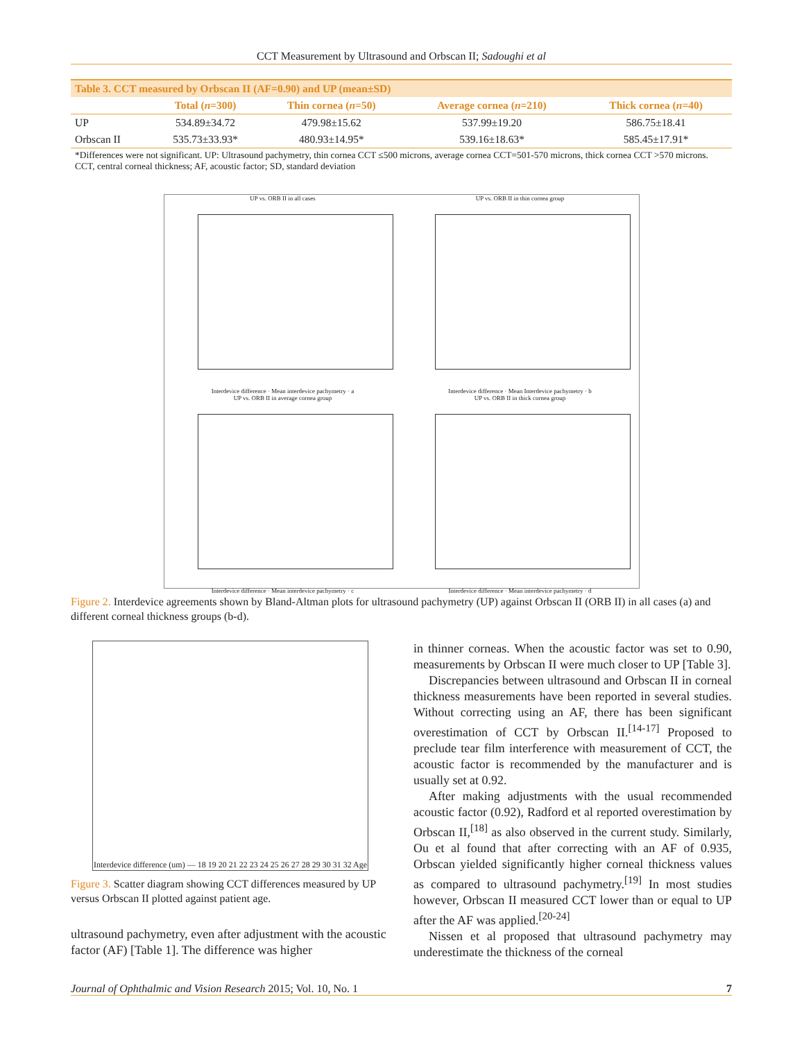CCT Measurement by Ultrasound and Orbscan II; Sadoughi et al
| Table 3. CCT measured by Orbscan II (AF=0.90) and UP (mean±SD) | | | | |
| | Total ( n =300) | Thin cornea ( n =50) | Average cornea ( n =210) | Thick cornea ( n =40) |
| UP | 534.89±34.72 | 479.98±15.62 | 537.99±19.20 | 586.75±18.41 |
| Orbscan II | 535.73±33.93* | 480.93±14.95* | 539.16±18.63* | 585.45±17.91* |
*Differences were not significant. UP: Ultrasound pachymetry, thin cornea CCT ≤500 microns, average cornea CCT=501-570 microns, thick cornea CCT >570 microns. CCT, central corneal thickness; AF, acoustic factor; SD, standard deviation
UP vs. ORB II in all cases
Interdevice difference · Mean interdevice pachymetry · a
UP vs. ORB II in thin cornea group
Interdevice difference · Mean Interdevice pachymetry · b
UP vs. ORB II in average cornea group
Interdevice difference · Mean interdevice pachymetry · c
UP vs. ORB II in thick cornea group
Interdevice difference · Mean interdevice pachymetry · d
Figure 2. Interdevice agreements shown by Bland-Altman plots for ultrasound pachymetry (UP) against Orbscan II (ORB II) in all cases (a) and different corneal thickness groups (b-d).
Interdevice difference (um) — 18 19 20 21 22 23 24 25 26 27 28 29 30 31 32 Age
Figure 3. Scatter diagram showing CCT differences measured by UP versus Orbscan II plotted against patient age.
ultrasound pachymetry, even after adjustment with the acoustic factor (AF) [Table 1]. The difference was higher
in thinner corneas. When the acoustic factor was set to 0.90, measurements by Orbscan II were much closer to UP [Table 3].
Discrepancies between ultrasound and Orbscan II in corneal thickness measurements have been reported in several studies. Without correcting using an AF, there has been significant overestimation of CCT by Orbscan II.<sup>[14-17]</sup> Proposed to preclude tear film interference with measurement of CCT, the acoustic factor is recommended by the manufacturer and is usually set at 0.92.
After making adjustments with the usual recommended acoustic factor (0.92), Radford et al reported overestimation by Orbscan II,<sup>[18]</sup> as also observed in the current study. Similarly, Ou et al found that after correcting with an AF of 0.935, Orbscan yielded significantly higher corneal thickness values as compared to ultrasound pachymetry.<sup>[19]</sup> In most studies however, Orbscan II measured CCT lower than or equal to UP after the AF was applied.<sup>[20-24]</sup>
Nissen et al proposed that ultrasound pachymetry may underestimate the thickness of the corneal
Journal of Ophthalmic and Vision Research 2015; Vol. 10, No. 1 7